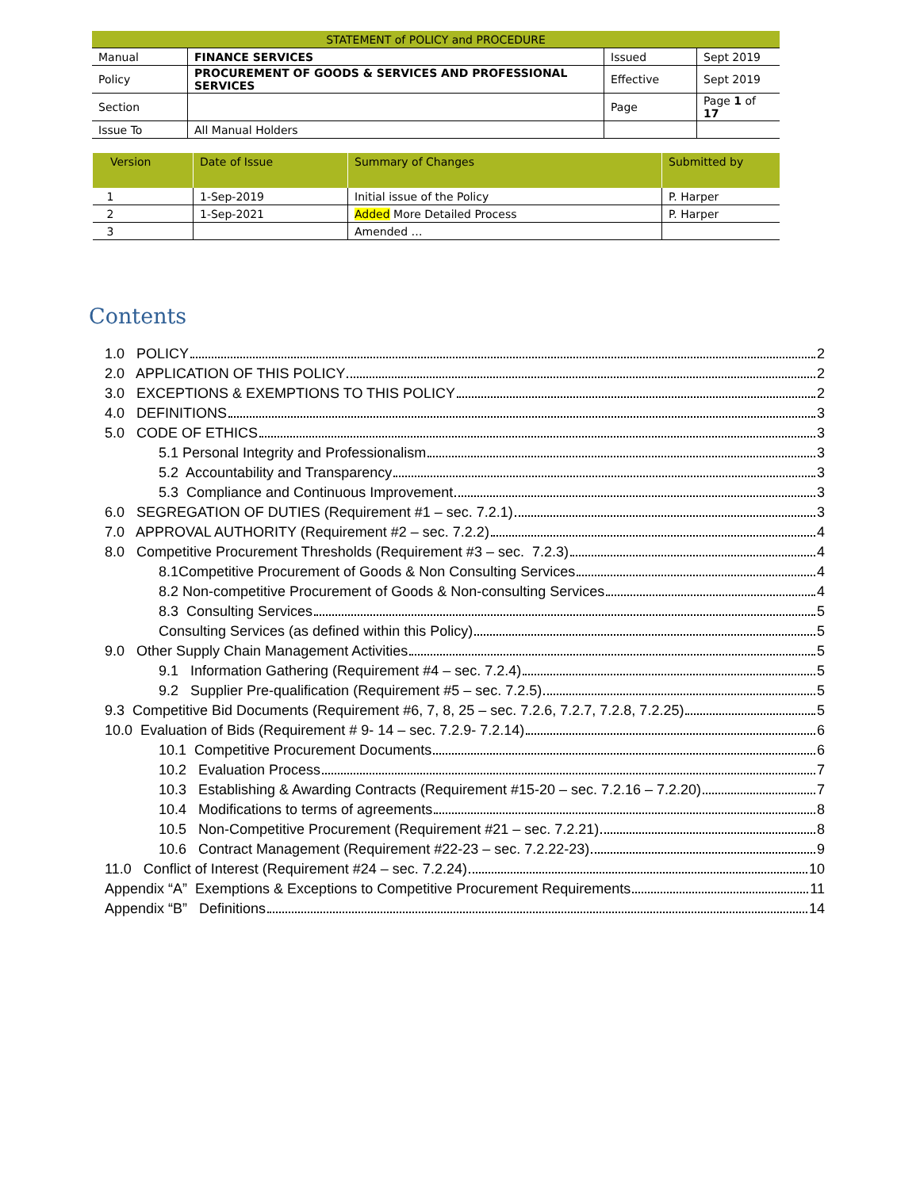| STATEMENT of POLICY and PROCEDURE | | | |
| Manual | FINANCE SERVICES | Issued | Sept 2019 |
| Policy | PROCUREMENT OF GOODS & SERVICES AND PROFESSIONAL SERVICES | Effective | Sept 2019 |
| Section | | Page | Page 1 of 17 |
| Issue To | All Manual Holders | | |
| Version | Date of Issue | Summary of Changes | Submitted by |
| --- | --- | --- | --- |
| 1 | 1-Sep-2019 | Initial issue of the Policy | P. Harper |
| 2 | 1-Sep-2021 | Added More Detailed Process | P. Harper |
| 3 | | Amended … | |
Contents
1.0 POLICY 2
2.0 APPLICATION OF THIS POLICY 2
3.0 EXCEPTIONS & EXEMPTIONS TO THIS POLICY 2
4.0 DEFINITIONS 3
5.0 CODE OF ETHICS 3
5.1 Personal Integrity and Professionalism 3
5.2 Accountability and Transparency 3
5.3 Compliance and Continuous Improvement 3
6.0 SEGREGATION OF DUTIES (Requirement #1 – sec. 7.2.1) 3
7.0 APPROVAL AUTHORITY (Requirement #2 – sec. 7.2.2) 4
8.0 Competitive Procurement Thresholds (Requirement #3 – sec. 7.2.3) 4
8.1Competitive Procurement of Goods & Non Consulting Services 4
8.2 Non-competitive Procurement of Goods & Non-consulting Services 4
8.3 Consulting Services 5
Consulting Services (as defined within this Policy) 5
9.0 Other Supply Chain Management Activities 5
9.1 Information Gathering (Requirement #4 – sec. 7.2.4) 5
9.2 Supplier Pre-qualification (Requirement #5 – sec. 7.2.5) 5
9.3 Competitive Bid Documents (Requirement #6, 7, 8, 25 – sec. 7.2.6, 7.2.7, 7.2.8, 7.2.25) 5
10.0 Evaluation of Bids (Requirement # 9- 14 – sec. 7.2.9- 7.2.14) 6
10.1 Competitive Procurement Documents 6
10.2 Evaluation Process 7
10.3 Establishing & Awarding Contracts (Requirement #15-20 – sec. 7.2.16 – 7.2.20) 7
10.4 Modifications to terms of agreements 8
10.5 Non-Competitive Procurement (Requirement #21 – sec. 7.2.21) 8
10.6 Contract Management (Requirement #22-23 – sec. 7.2.22-23) 9
11.0 Conflict of Interest (Requirement #24 – sec. 7.2.24) 10
Appendix “A” Exemptions & Exceptions to Competitive Procurement Requirements 11
Appendix “B” Definitions 14